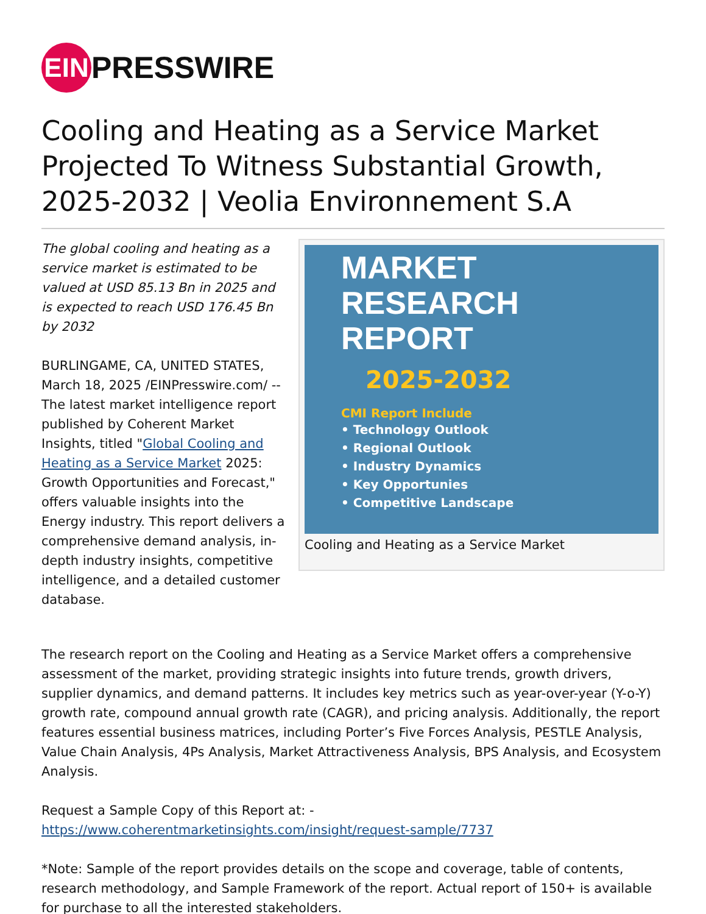EIN
PRESSWIRE
Cooling and Heating as a Service Market Projected To Witness Substantial Growth, 2025-2032 | Veolia Environnement S.A
The global cooling and heating as a service market is estimated to be valued at USD 85.13 Bn in 2025 and is expected to reach USD 176.45 Bn by 2032
BURLINGAME, CA, UNITED STATES, March 18, 2025 /EINPresswire.com/ -- The latest market intelligence report published by Coherent Market Insights, titled "Global Cooling and Heating as a Service Market 2025: Growth Opportunities and Forecast," offers valuable insights into the Energy industry. This report delivers a comprehensive demand analysis, in-depth industry insights, competitive intelligence, and a detailed customer database.
MARKET
RESEARCH
REPORT
2025-2032
CMI Report Include
• Technology Outlook
• Regional Outlook
• Industry Dynamics
• Key Opportunies
• Competitive Landscape
Cooling and Heating as a Service Market
The research report on the Cooling and Heating as a Service Market offers a comprehensive assessment of the market, providing strategic insights into future trends, growth drivers, supplier dynamics, and demand patterns. It includes key metrics such as year-over-year (Y-o-Y) growth rate, compound annual growth rate (CAGR), and pricing analysis. Additionally, the report features essential business matrices, including Porter’s Five Forces Analysis, PESTLE Analysis, Value Chain Analysis, 4Ps Analysis, Market Attractiveness Analysis, BPS Analysis, and Ecosystem Analysis.
Request a Sample Copy of this Report at: -
https://www.coherentmarketinsights.com/insight/request-sample/7737
*Note: Sample of the report provides details on the scope and coverage, table of contents, research methodology, and Sample Framework of the report. Actual report of 150+ is available for purchase to all the interested stakeholders.